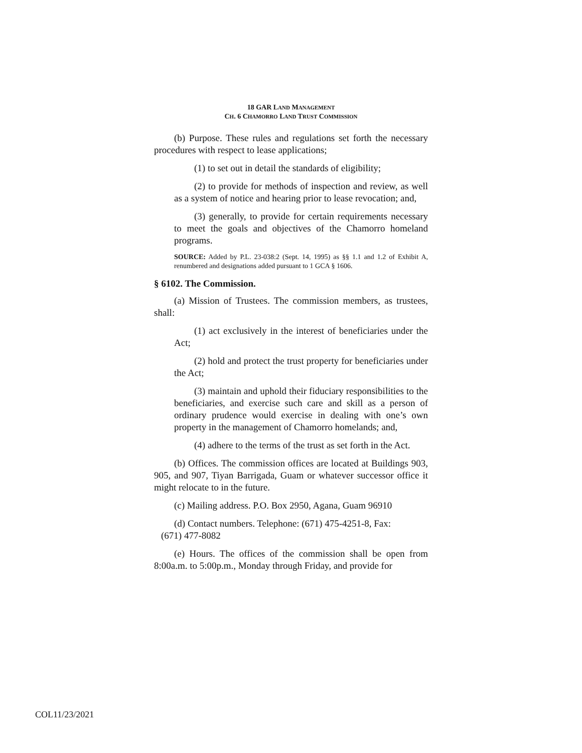18 GAR LAND MANAGEMENT
CH. 6 CHAMORRO LAND TRUST COMMISSION
(b) Purpose. These rules and regulations set forth the necessary procedures with respect to lease applications;
(1) to set out in detail the standards of eligibility;
(2) to provide for methods of inspection and review, as well as a system of notice and hearing prior to lease revocation; and,
(3) generally, to provide for certain requirements necessary to meet the goals and objectives of the Chamorro homeland programs.
SOURCE: Added by P.L. 23-038:2 (Sept. 14, 1995) as §§ 1.1 and 1.2 of Exhibit A, renumbered and designations added pursuant to 1 GCA § 1606.
§ 6102. The Commission.
(a) Mission of Trustees. The commission members, as trustees, shall:
(1) act exclusively in the interest of beneficiaries under the Act;
(2) hold and protect the trust property for beneficiaries under the Act;
(3) maintain and uphold their fiduciary responsibilities to the beneficiaries, and exercise such care and skill as a person of ordinary prudence would exercise in dealing with one’s own property in the management of Chamorro homelands; and,
(4) adhere to the terms of the trust as set forth in the Act.
(b) Offices. The commission offices are located at Buildings 903, 905, and 907, Tiyan Barrigada, Guam or whatever successor office it might relocate to in the future.
(c) Mailing address. P.O. Box 2950, Agana, Guam 96910
(d) Contact numbers. Telephone: (671) 475-4251-8, Fax:
(671) 477-8082
(e) Hours. The offices of the commission shall be open from 8:00a.m. to 5:00p.m., Monday through Friday, and provide for
COL11/23/2021